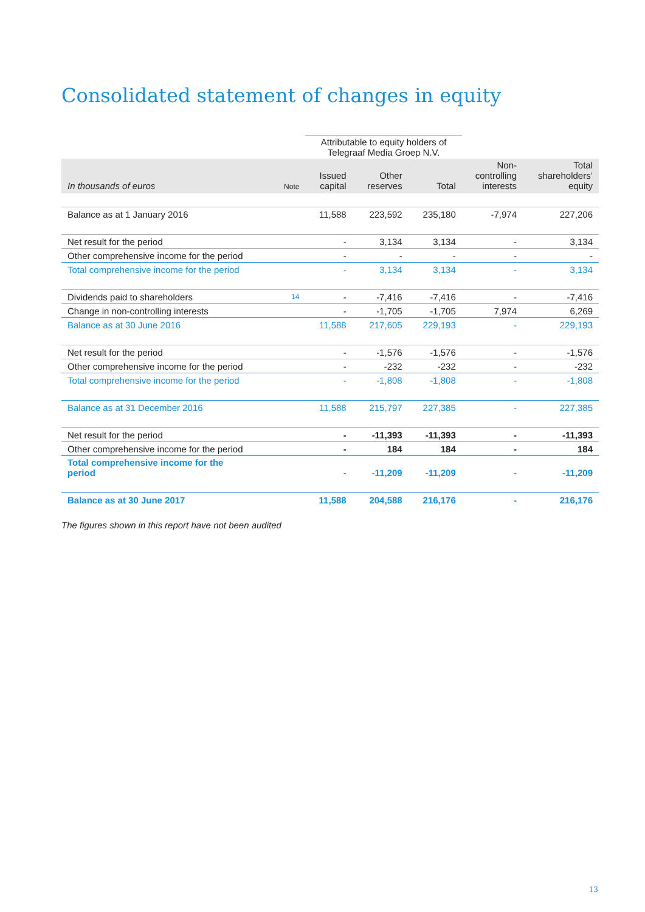Consolidated statement of changes in equity
| | | Attributable to equity holders of Telegraaf Media Groep N.V. | | | | |
| In thousands of euros | Note | Issued capital | Other reserves | Total | Non- controlling interests | Total shareholders’ equity |
| Balance as at 1 January 2016 | | 11,588 | 223,592 | 235,180 | -7,974 | 227,206 |
| Net result for the period | | - | 3,134 | 3,134 | - | 3,134 |
| Other comprehensive income for the period | | - | - | - | - | - |
| Total comprehensive income for the period | | - | 3,134 | 3,134 | - | 3,134 |
| Dividends paid to shareholders | 14 | - | -7,416 | -7,416 | - | -7,416 |
| Change in non-controlling interests | | - | -1,705 | -1,705 | 7,974 | 6,269 |
| Balance as at 30 June 2016 | | 11,588 | 217,605 | 229,193 | - | 229,193 |
| Net result for the period | | - | -1,576 | -1,576 | - | -1,576 |
| Other comprehensive income for the period | | - | -232 | -232 | - | -232 |
| Total comprehensive income for the period | | - | -1,808 | -1,808 | - | -1,808 |
| Balance as at 31 December 2016 | | 11,588 | 215,797 | 227,385 | - | 227,385 |
| Net result for the period | | - | -11,393 | -11,393 | - | -11,393 |
| Other comprehensive income for the period | | - | 184 | 184 | - | 184 |
| Total comprehensive income for the period | | - | -11,209 | -11,209 | - | -11,209 |
| Balance as at 30 June 2017 | | 11,588 | 204,588 | 216,176 | - | 216,176 |
The figures shown in this report have not been audited
13